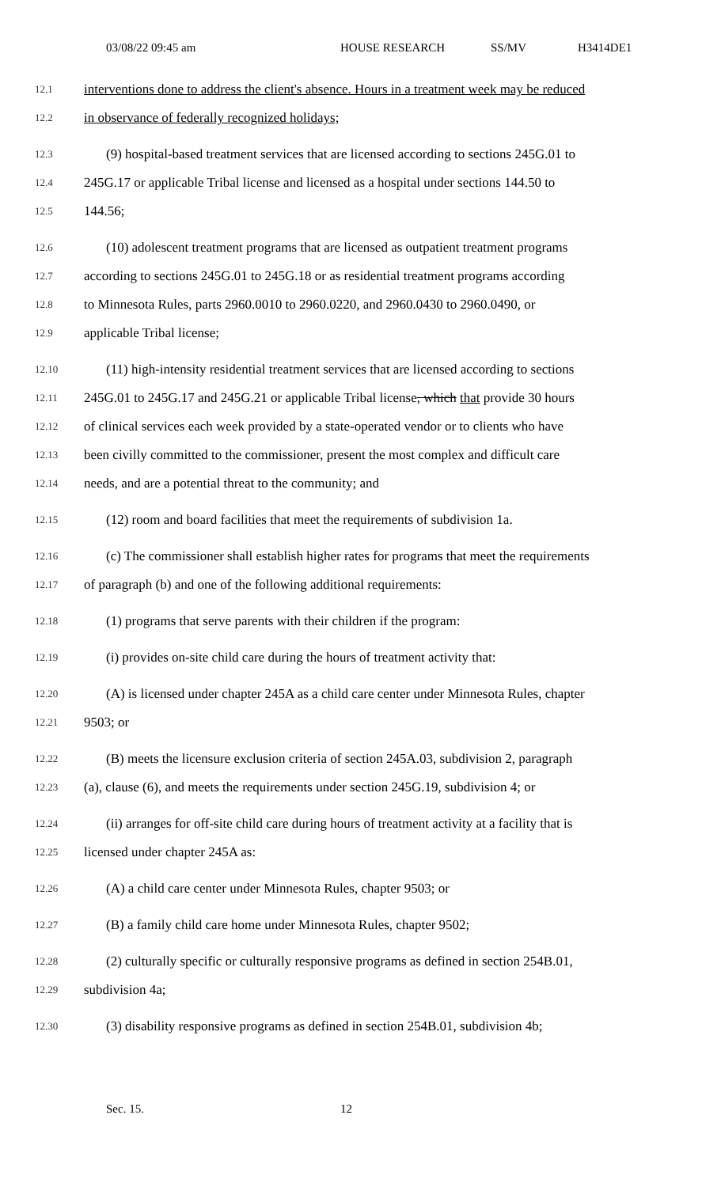03/08/22 09:45 am HOUSE RESEARCH SS/MV H3414DE1
12.1
interventions done to address the client's absence. Hours in a treatment week may be reduced
12.2
in observance of federally recognized holidays;
12.3
(9) hospital-based treatment services that are licensed according to sections 245G.01 to
12.4
245G.17 or applicable Tribal license and licensed as a hospital under sections 144.50 to
12.5
144.56;
12.6
(10) adolescent treatment programs that are licensed as outpatient treatment programs
12.7
according to sections 245G.01 to 245G.18 or as residential treatment programs according
12.8
to Minnesota Rules, parts 2960.0010 to 2960.0220, and 2960.0430 to 2960.0490, or
12.9
applicable Tribal license;
12.10
(11) high-intensity residential treatment services that are licensed according to sections
12.11
245G.01 to 245G.17 and 245G.21 or applicable Tribal license, which that provide 30 hours
12.12
of clinical services each week provided by a state-operated vendor or to clients who have
12.13
been civilly committed to the commissioner, present the most complex and difficult care
12.14
needs, and are a potential threat to the community; and
12.15
(12) room and board facilities that meet the requirements of subdivision 1a.
12.16
(c) The commissioner shall establish higher rates for programs that meet the requirements
12.17
of paragraph (b) and one of the following additional requirements:
12.18
(1) programs that serve parents with their children if the program:
12.19
(i) provides on-site child care during the hours of treatment activity that:
12.20
(A) is licensed under chapter 245A as a child care center under Minnesota Rules, chapter
12.21
9503; or
12.22
(B) meets the licensure exclusion criteria of section 245A.03, subdivision 2, paragraph
12.23
(a), clause (6), and meets the requirements under section 245G.19, subdivision 4; or
12.24
(ii) arranges for off-site child care during hours of treatment activity at a facility that is
12.25
licensed under chapter 245A as:
12.26
(A) a child care center under Minnesota Rules, chapter 9503; or
12.27
(B) a family child care home under Minnesota Rules, chapter 9502;
12.28
(2) culturally specific or culturally responsive programs as defined in section 254B.01,
12.29
subdivision 4a;
12.30
(3) disability responsive programs as defined in section 254B.01, subdivision 4b;
Sec. 15. 12